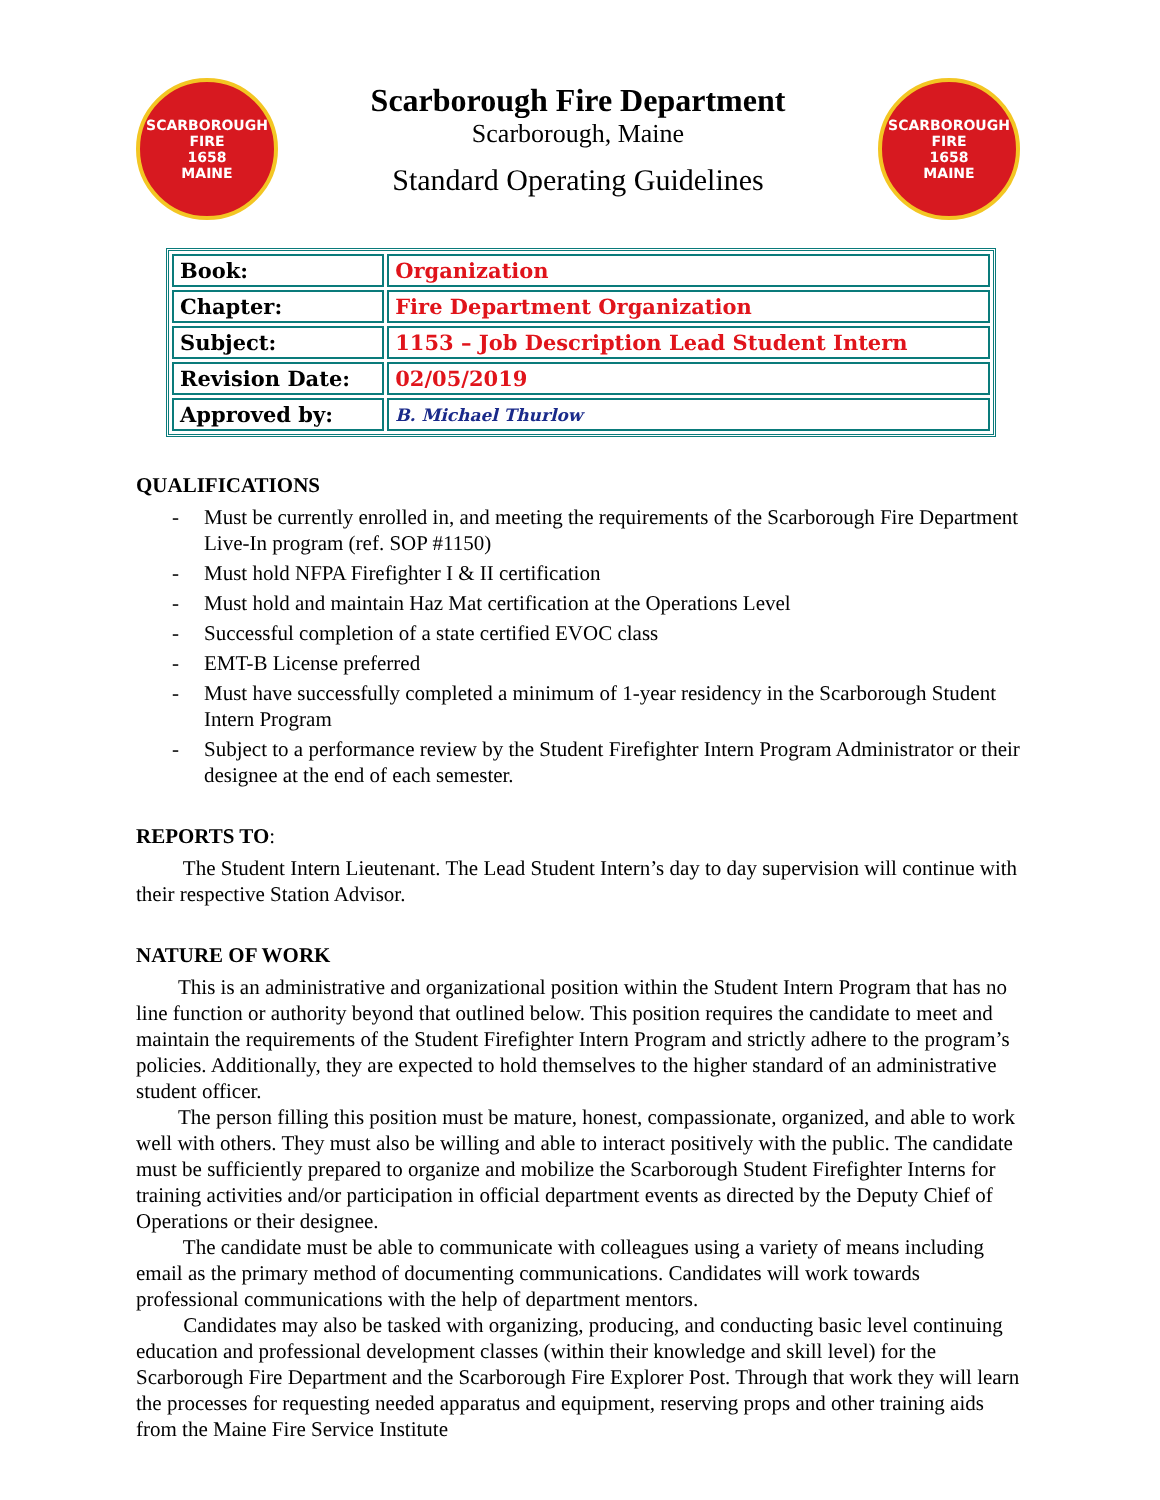SCARBOROUGH
FIRE
1658
MAINE
Scarborough Fire Department
Scarborough, Maine
Standard Operating Guidelines
SCARBOROUGH
FIRE
1658
MAINE
| Book: | Organization |
| Chapter: | Fire Department Organization |
| Subject: | 1153 – Job Description Lead Student Intern |
| Revision Date: | 02/05/2019 |
| Approved by: | B. Michael Thurlow |
QUALIFICATIONS
- Must be currently enrolled in, and meeting the requirements of the Scarborough Fire Department Live-In program (ref. SOP #1150)
- Must hold NFPA Firefighter I & II certification
- Must hold and maintain Haz Mat certification at the Operations Level
- Successful completion of a state certified EVOC class
- EMT-B License preferred
- Must have successfully completed a minimum of 1-year residency in the Scarborough Student Intern Program
- Subject to a performance review by the Student Firefighter Intern Program Administrator or their designee at the end of each semester.
REPORTS TO:
   The Student Intern Lieutenant. The Lead Student Intern’s day to day supervision will continue with their respective Station Advisor.
NATURE OF WORK
  This is an administrative and organizational position within the Student Intern Program that has no line function or authority beyond that outlined below. This position requires the candidate to meet and maintain the requirements of the Student Firefighter Intern Program and strictly adhere to the program’s policies. Additionally, they are expected to hold themselves to the higher standard of an administrative student officer.
  The person filling this position must be mature, honest, compassionate, organized, and able to work well with others. They must also be willing and able to interact positively with the public. The candidate must be sufficiently prepared to organize and mobilize the Scarborough Student Firefighter Interns for training activities and/or participation in official department events as directed by the Deputy Chief of Operations or their designee.
   The candidate must be able to communicate with colleagues using a variety of means including email as the primary method of documenting communications. Candidates will work towards professional communications with the help of department mentors.
   Candidates may also be tasked with organizing, producing, and conducting basic level continuing education and professional development classes (within their knowledge and skill level) for the Scarborough Fire Department and the Scarborough Fire Explorer Post. Through that work they will learn the processes for requesting needed apparatus and equipment, reserving props and other training aids from the Maine Fire Service Institute